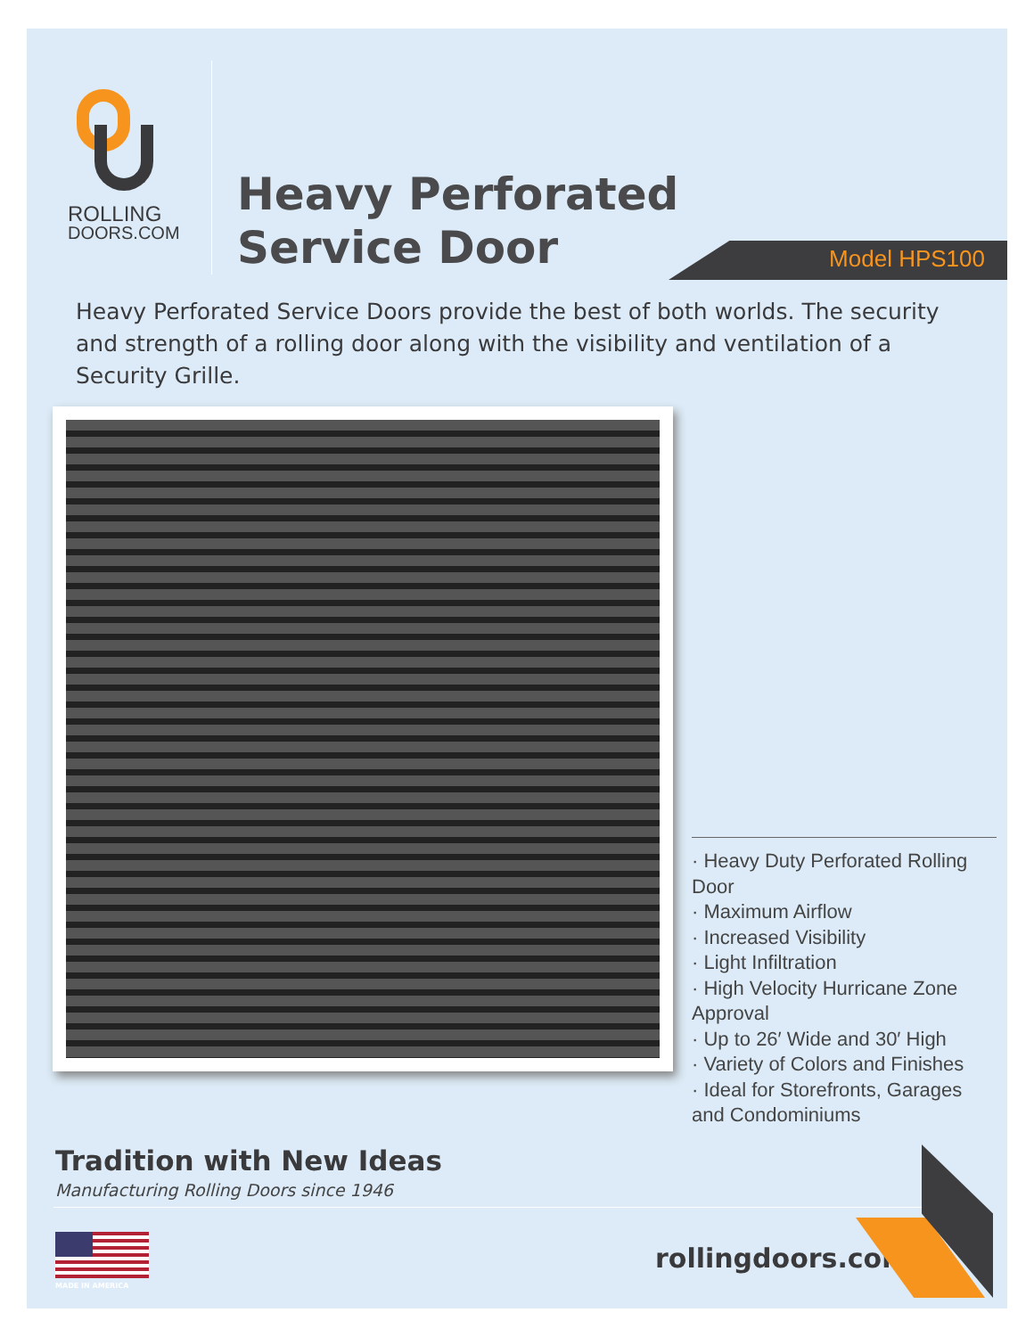ROLLING
DOORS.COM
Heavy Perforated
Service Door
Model HPS100
Heavy Perforated Service Doors provide the best of both worlds. The security and strength of a rolling door along with the visibility and ventilation of a Security Grille.
· Heavy Duty Perforated Rolling Door
· Maximum Airflow
· Increased Visibility
· Light Infiltration
· High Velocity Hurricane Zone Approval
· Up to 26′ Wide and 30′ High
· Variety of Colors and Finishes
· Ideal for Storefronts, Garages and Condominiums
Tradition with New Ideas
Manufacturing Rolling Doors since 1946
MADE IN AMERICA
rollingdoors.com